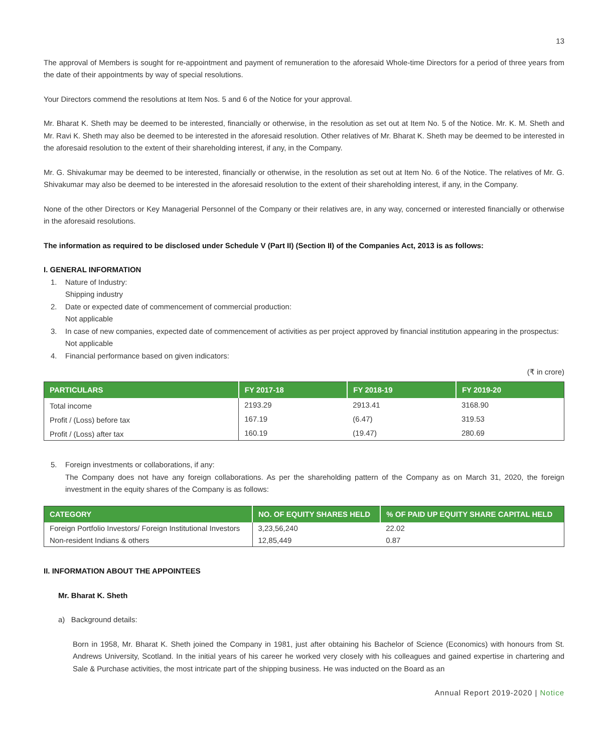13
The approval of Members is sought for re-appointment and payment of remuneration to the aforesaid Whole-time Directors for a period of three years from the date of their appointments by way of special resolutions.
Your Directors commend the resolutions at Item Nos. 5 and 6 of the Notice for your approval.
Mr. Bharat K. Sheth may be deemed to be interested, financially or otherwise, in the resolution as set out at Item No. 5 of the Notice. Mr. K. M. Sheth and Mr. Ravi K. Sheth may also be deemed to be interested in the aforesaid resolution. Other relatives of Mr. Bharat K. Sheth may be deemed to be interested in the aforesaid resolution to the extent of their shareholding interest, if any, in the Company.
Mr. G. Shivakumar may be deemed to be interested, financially or otherwise, in the resolution as set out at Item No. 6 of the Notice. The relatives of Mr. G. Shivakumar may also be deemed to be interested in the aforesaid resolution to the extent of their shareholding interest, if any, in the Company.
None of the other Directors or Key Managerial Personnel of the Company or their relatives are, in any way, concerned or interested financially or otherwise in the aforesaid resolutions.
The information as required to be disclosed under Schedule V (Part II) (Section II) of the Companies Act, 2013 is as follows:
I. GENERAL INFORMATION
1. Nature of Industry:
Shipping industry
2. Date or expected date of commencement of commercial production:
Not applicable
3. In case of new companies, expected date of commencement of activities as per project approved by financial institution appearing in the prospectus:
Not applicable
4. Financial performance based on given indicators:
(₹ in crore)
| PARTICULARS | FY 2017-18 | FY 2018-19 | FY 2019-20 |
| --- | --- | --- | --- |
| Total income | 2193.29 | 2913.41 | 3168.90 |
| Profit / (Loss) before tax | 167.19 | (6.47) | 319.53 |
| Profit / (Loss) after tax | 160.19 | (19.47) | 280.69 |
5. Foreign investments or collaborations, if any:
The Company does not have any foreign collaborations. As per the shareholding pattern of the Company as on March 31, 2020, the foreign investment in the equity shares of the Company is as follows:
| CATEGORY | NO. OF EQUITY SHARES HELD | % OF PAID UP EQUITY SHARE CAPITAL HELD |
| --- | --- | --- |
| Foreign Portfolio Investors/ Foreign Institutional Investors | 3,23,56,240 | 22.02 |
| Non-resident Indians & others | 12,85,449 | 0.87 |
II. INFORMATION ABOUT THE APPOINTEES
Mr. Bharat K. Sheth
a) Background details:
Born in 1958, Mr. Bharat K. Sheth joined the Company in 1981, just after obtaining his Bachelor of Science (Economics) with honours from St. Andrews University, Scotland. In the initial years of his career he worked very closely with his colleagues and gained expertise in chartering and Sale & Purchase activities, the most intricate part of the shipping business. He was inducted on the Board as an
Annual Report 2019-2020 | Notice